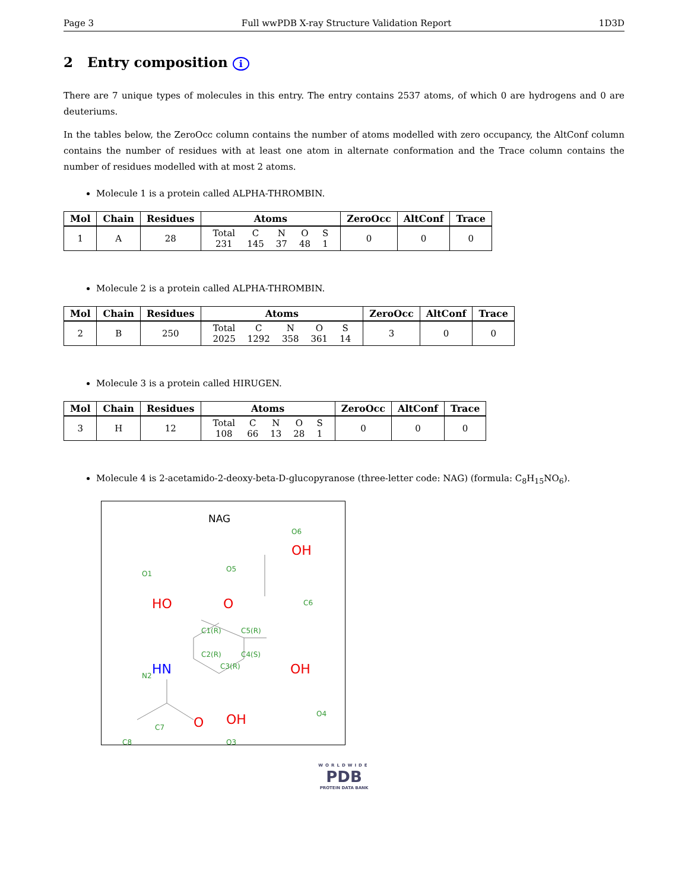Page 3 Full wwPDB X-ray Structure Validation Report 1D3D
2 Entry composition i
There are 7 unique types of molecules in this entry. The entry contains 2537 atoms, of which 0 are hydrogens and 0 are deuteriums.
In the tables below, the ZeroOcc column contains the number of atoms modelled with zero occupancy, the AltConf column contains the number of residues with at least one atom in alternate conformation and the Trace column contains the number of residues modelled with at most 2 atoms.
Molecule 1 is a protein called ALPHA-THROMBIN.
| Mol | Chain | Residues | Atoms | ZeroOcc | AltConf | Trace |
| --- | --- | --- | --- | --- | --- | --- |
| 1 | A | 28 | / Total / C / N / O / S / / 231 / 145 / 37 / 48 / 1 / | 0 | 0 | 0 |
Molecule 2 is a protein called ALPHA-THROMBIN.
| Mol | Chain | Residues | Atoms | ZeroOcc | AltConf | Trace |
| --- | --- | --- | --- | --- | --- | --- |
| 2 | B | 250 | / Total / C / N / O / S / / 2025 / 1292 / 358 / 361 / 14 / | 3 | 0 | 0 |
Molecule 3 is a protein called HIRUGEN.
| Mol | Chain | Residues | Atoms | ZeroOcc | AltConf | Trace |
| --- | --- | --- | --- | --- | --- | --- |
| 3 | H | 12 | / Total / C / N / O / S / / 108 / 66 / 13 / 28 / 1 / | 0 | 0 | 0 |
Molecule 4 is 2-acetamido-2-deoxy-beta-D-glucopyranose (three-letter code: NAG) (formula: C<sub>8</sub>H<sub>15</sub>NO<sub>6</sub>).
NAG
O6
O1
O5
C6
C1(R)
C5(R)
C2(R)
C4(S)
C3(R)
N2
O4
C7
O3
C8
OH
HO
O
OH
OH
O
HN
WORLDWIDE
PDB
PROTEIN DATA BANK